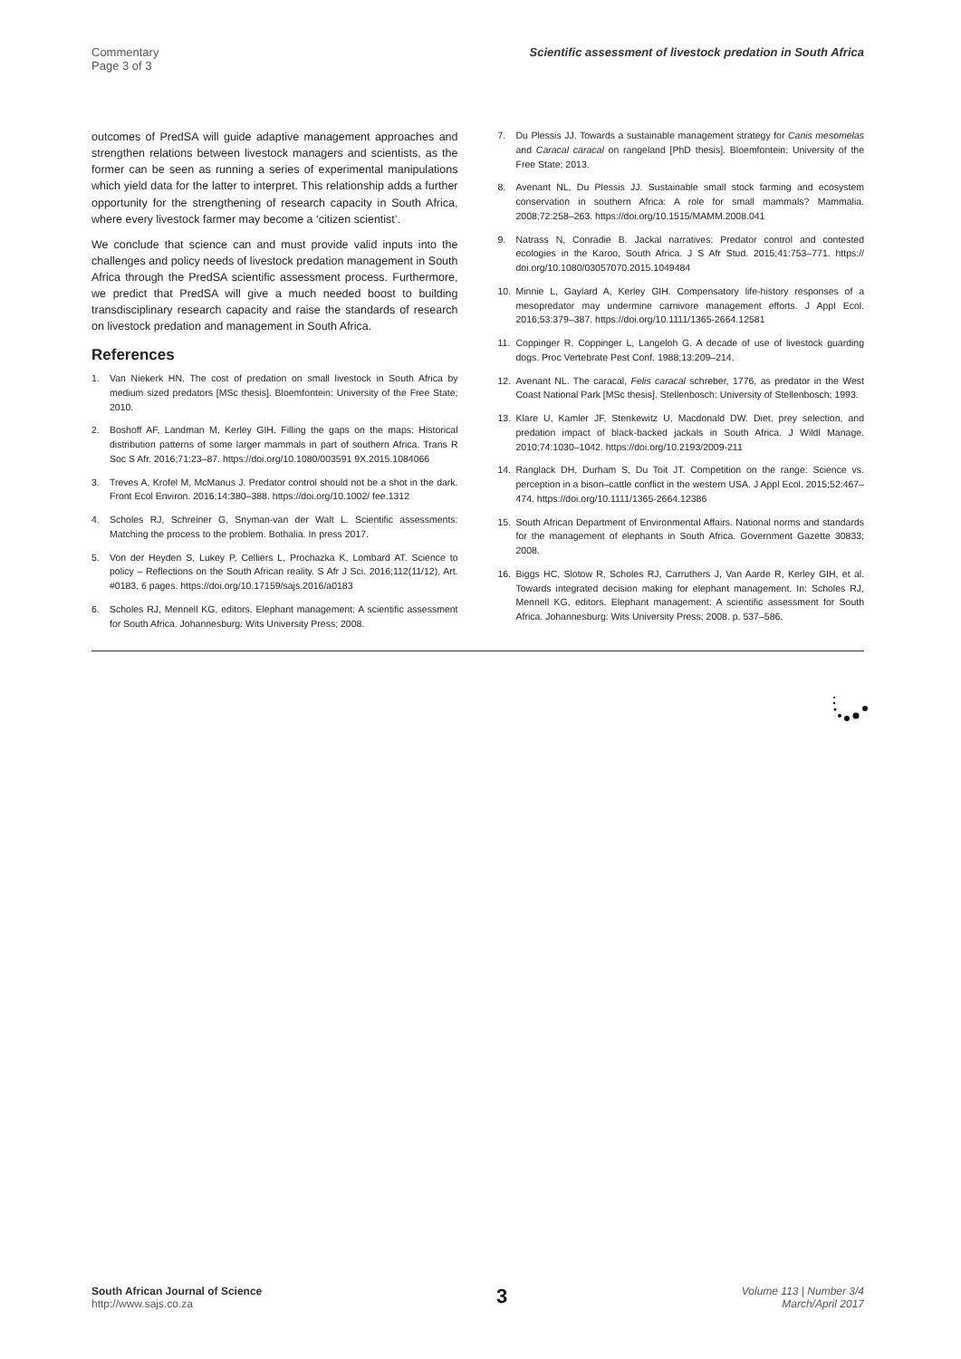Commentary
Page 3 of 3
Scientific assessment of livestock predation in South Africa
outcomes of PredSA will guide adaptive management approaches and strengthen relations between livestock managers and scientists, as the former can be seen as running a series of experimental manipulations which yield data for the latter to interpret. This relationship adds a further opportunity for the strengthening of research capacity in South Africa, where every livestock farmer may become a ‘citizen scientist’.
We conclude that science can and must provide valid inputs into the challenges and policy needs of livestock predation management in South Africa through the PredSA scientific assessment process. Furthermore, we predict that PredSA will give a much needed boost to building transdisciplinary research capacity and raise the standards of research on livestock predation and management in South Africa.
References
1. Van Niekerk HN. The cost of predation on small livestock in South Africa by medium sized predators [MSc thesis]. Bloemfontein: University of the Free State; 2010.
2. Boshoff AF, Landman M, Kerley GIH. Filling the gaps on the maps: Historical distribution patterns of some larger mammals in part of southern Africa. Trans R Soc S Afr. 2016;71:23–87. https://doi.org/10.1080/003591 9X.2015.1084066
3. Treves A, Krofel M, McManus J. Predator control should not be a shot in the dark. Front Ecol Environ. 2016;14:380–388. https://doi.org/10.1002/ fee.1312
4. Scholes RJ, Schreiner G, Snyman-van der Walt L. Scientific assessments: Matching the process to the problem. Bothalia. In press 2017.
5. Von der Heyden S, Lukey P, Celliers L, Prochazka K, Lombard AT. Science to policy – Reflections on the South African reality. S Afr J Sci. 2016;112(11/12), Art. #0183, 6 pages. https://doi.org/10.17159/sajs.2016/a0183
6. Scholes RJ, Mennell KG, editors. Elephant management: A scientific assessment for South Africa. Johannesburg: Wits University Press; 2008.
7. Du Plessis JJ. Towards a sustainable management strategy for Canis mesomelas and Caracal caracal on rangeland [PhD thesis]. Bloemfontein: University of the Free State; 2013.
8. Avenant NL, Du Plessis JJ. Sustainable small stock farming and ecosystem conservation in southern Africa: A role for small mammals? Mammalia. 2008;72:258–263. https://doi.org/10.1515/MAMM.2008.041
9. Natrass N, Conradie B. Jackal narratives: Predator control and contested ecologies in the Karoo, South Africa. J S Afr Stud. 2015;41:753–771. https:// doi.org/10.1080/03057070.2015.1049484
10. Minnie L, Gaylard A, Kerley GIH. Compensatory life-history responses of a mesopredator may undermine carnivore management efforts. J Appl Ecol. 2016;53:379–387. https://doi.org/10.1111/1365-2664.12581
11. Coppinger R, Coppinger L, Langeloh G. A decade of use of livestock guarding dogs. Proc Vertebrate Pest Conf. 1988;13:209–214.
12. Avenant NL. The caracal, Felis caracal schreber, 1776, as predator in the West Coast National Park [MSc thesis]. Stellenbosch: University of Stellenbosch; 1993.
13. Klare U, Kamler JF, Stenkewitz U, Macdonald DW. Diet, prey selection, and predation impact of black-backed jackals in South Africa. J Wildl Manage. 2010;74:1030–1042. https://doi.org/10.2193/2009-211
14. Ranglack DH, Durham S, Du Toit JT. Competition on the range: Science vs. perception in a bison–cattle conflict in the western USA. J Appl Ecol. 2015;52:467–474. https://doi.org/10.1111/1365-2664.12386
15. South African Department of Environmental Affairs. National norms and standards for the management of elephants in South Africa. Government Gazette 30833; 2008.
16. Biggs HC, Slotow R, Scholes RJ, Carruthers J, Van Aarde R, Kerley GIH, et al. Towards integrated decision making for elephant management. In: Scholes RJ, Mennell KG, editors. Elephant management: A scientific assessment for South Africa. Johannesburg: Wits University Press; 2008. p. 537–586.
South African Journal of Science
http://www.sajs.co.za
3
Volume 113 | Number 3/4
March/April 2017